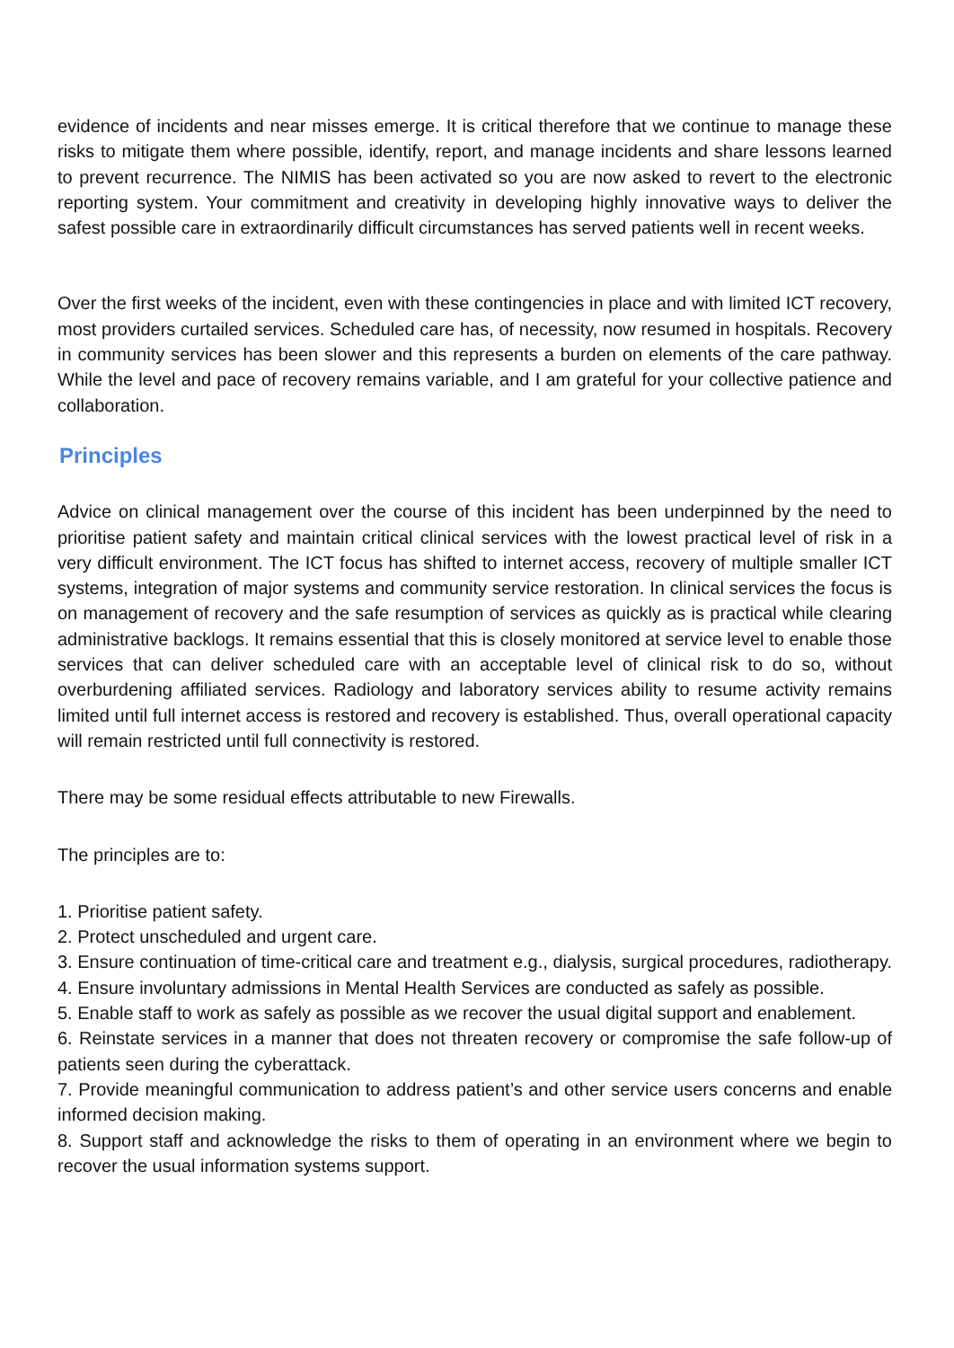evidence of incidents and near misses emerge. It is critical therefore that we continue to manage these risks to mitigate them where possible, identify, report, and manage incidents and share lessons learned to prevent recurrence. The NIMIS has been activated so you are now asked to revert to the electronic reporting system. Your commitment and creativity in developing highly innovative ways to deliver the safest possible care in extraordinarily difficult circumstances has served patients well in recent weeks.
Over the first weeks of the incident, even with these contingencies in place and with limited ICT recovery, most providers curtailed services. Scheduled care has, of necessity, now resumed in hospitals. Recovery in community services has been slower and this represents a burden on elements of the care pathway. While the level and pace of recovery remains variable, and I am grateful for your collective patience and collaboration.
Principles
Advice on clinical management over the course of this incident has been underpinned by the need to prioritise patient safety and maintain critical clinical services with the lowest practical level of risk in a very difficult environment. The ICT focus has shifted to internet access, recovery of multiple smaller ICT systems, integration of major systems and community service restoration. In clinical services the focus is on management of recovery and the safe resumption of services as quickly as is practical while clearing administrative backlogs. It remains essential that this is closely monitored at service level to enable those services that can deliver scheduled care with an acceptable level of clinical risk to do so, without overburdening affiliated services. Radiology and laboratory services ability to resume activity remains limited until full internet access is restored and recovery is established. Thus, overall operational capacity will remain restricted until full connectivity is restored.
There may be some residual effects attributable to new Firewalls.
The principles are to:
1. Prioritise patient safety.
2. Protect unscheduled and urgent care.
3. Ensure continuation of time-critical care and treatment e.g., dialysis, surgical procedures, radiotherapy.
4. Ensure involuntary admissions in Mental Health Services are conducted as safely as possible.
5. Enable staff to work as safely as possible as we recover the usual digital support and enablement.
6. Reinstate services in a manner that does not threaten recovery or compromise the safe follow-up of patients seen during the cyberattack.
7. Provide meaningful communication to address patient’s and other service users concerns and enable informed decision making.
8. Support staff and acknowledge the risks to them of operating in an environment where we begin to recover the usual information systems support.